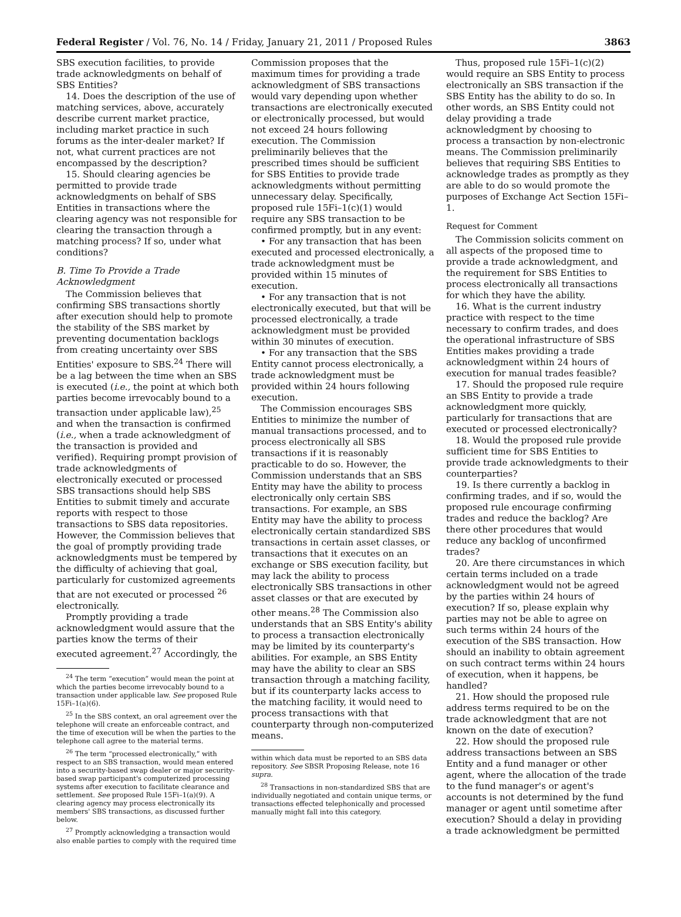Federal Register / Vol. 76, No. 14 / Friday, January 21, 2011 / Proposed Rules 3863
SBS execution facilities, to provide trade acknowledgments on behalf of SBS Entities?
14. Does the description of the use of matching services, above, accurately describe current market practice, including market practice in such forums as the inter-dealer market? If not, what current practices are not encompassed by the description?
15. Should clearing agencies be permitted to provide trade acknowledgments on behalf of SBS Entities in transactions where the clearing agency was not responsible for clearing the transaction through a matching process? If so, under what conditions?
B. Time To Provide a Trade Acknowledgment
The Commission believes that confirming SBS transactions shortly after execution should help to promote the stability of the SBS market by preventing documentation backlogs from creating uncertainty over SBS Entities' exposure to SBS.<sup>24</sup> There will be a lag between the time when an SBS is executed (i.e., the point at which both parties become irrevocably bound to a transaction under applicable law),<sup>25</sup> and when the transaction is confirmed (i.e., when a trade acknowledgment of the transaction is provided and verified). Requiring prompt provision of trade acknowledgments of electronically executed or processed SBS transactions should help SBS Entities to submit timely and accurate reports with respect to those transactions to SBS data repositories. However, the Commission believes that the goal of promptly providing trade acknowledgments must be tempered by the difficulty of achieving that goal, particularly for customized agreements that are not executed or processed <sup>26</sup> electronically.
Promptly providing a trade acknowledgment would assure that the parties know the terms of their executed agreement.<sup>27</sup> Accordingly, the
<sup>24</sup> The term “execution” would mean the point at which the parties become irrevocably bound to a transaction under applicable law. See proposed Rule 15Fi–1(a)(6).
<sup>25</sup> In the SBS context, an oral agreement over the telephone will create an enforceable contract, and the time of execution will be when the parties to the telephone call agree to the material terms.
<sup>26</sup> The term “processed electronically,” with respect to an SBS transaction, would mean entered into a security-based swap dealer or major security-based swap participant's computerized processing systems after execution to facilitate clearance and settlement. See proposed Rule 15Fi–1(a)(9). A clearing agency may process electronically its members' SBS transactions, as discussed further below.
<sup>27</sup> Promptly acknowledging a transaction would also enable parties to comply with the required time
Commission proposes that the maximum times for providing a trade acknowledgment of SBS transactions would vary depending upon whether transactions are electronically executed or electronically processed, but would not exceed 24 hours following execution. The Commission preliminarily believes that the prescribed times should be sufficient for SBS Entities to provide trade acknowledgments without permitting unnecessary delay. Specifically, proposed rule 15Fi–1(c)(1) would require any SBS transaction to be confirmed promptly, but in any event:
• For any transaction that has been executed and processed electronically, a trade acknowledgment must be provided within 15 minutes of execution.
• For any transaction that is not electronically executed, but that will be processed electronically, a trade acknowledgment must be provided within 30 minutes of execution.
• For any transaction that the SBS Entity cannot process electronically, a trade acknowledgment must be provided within 24 hours following execution.
The Commission encourages SBS Entities to minimize the number of manual transactions processed, and to process electronically all SBS transactions if it is reasonably practicable to do so. However, the Commission understands that an SBS Entity may have the ability to process electronically only certain SBS transactions. For example, an SBS Entity may have the ability to process electronically certain standardized SBS transactions in certain asset classes, or transactions that it executes on an exchange or SBS execution facility, but may lack the ability to process electronically SBS transactions in other asset classes or that are executed by other means.<sup>28</sup> The Commission also understands that an SBS Entity's ability to process a transaction electronically may be limited by its counterparty's abilities. For example, an SBS Entity may have the ability to clear an SBS transaction through a matching facility, but if its counterparty lacks access to the matching facility, it would need to process transactions with that counterparty through non-computerized means.
within which data must be reported to an SBS data repository. See SBSR Proposing Release, note 16 supra.
<sup>28</sup> Transactions in non-standardized SBS that are individually negotiated and contain unique terms, or transactions effected telephonically and processed manually might fall into this category.
Thus, proposed rule 15Fi–1(c)(2) would require an SBS Entity to process electronically an SBS transaction if the SBS Entity has the ability to do so. In other words, an SBS Entity could not delay providing a trade acknowledgment by choosing to process a transaction by non-electronic means. The Commission preliminarily believes that requiring SBS Entities to acknowledge trades as promptly as they are able to do so would promote the purposes of Exchange Act Section 15Fi–1.
Request for Comment
The Commission solicits comment on all aspects of the proposed time to provide a trade acknowledgment, and the requirement for SBS Entities to process electronically all transactions for which they have the ability.
16. What is the current industry practice with respect to the time necessary to confirm trades, and does the operational infrastructure of SBS Entities makes providing a trade acknowledgment within 24 hours of execution for manual trades feasible?
17. Should the proposed rule require an SBS Entity to provide a trade acknowledgment more quickly, particularly for transactions that are executed or processed electronically?
18. Would the proposed rule provide sufficient time for SBS Entities to provide trade acknowledgments to their counterparties?
19. Is there currently a backlog in confirming trades, and if so, would the proposed rule encourage confirming trades and reduce the backlog? Are there other procedures that would reduce any backlog of unconfirmed trades?
20. Are there circumstances in which certain terms included on a trade acknowledgment would not be agreed by the parties within 24 hours of execution? If so, please explain why parties may not be able to agree on such terms within 24 hours of the execution of the SBS transaction. How should an inability to obtain agreement on such contract terms within 24 hours of execution, when it happens, be handled?
21. How should the proposed rule address terms required to be on the trade acknowledgment that are not known on the date of execution?
22. How should the proposed rule address transactions between an SBS Entity and a fund manager or other agent, where the allocation of the trade to the fund manager's or agent's accounts is not determined by the fund manager or agent until sometime after execution? Should a delay in providing a trade acknowledgment be permitted